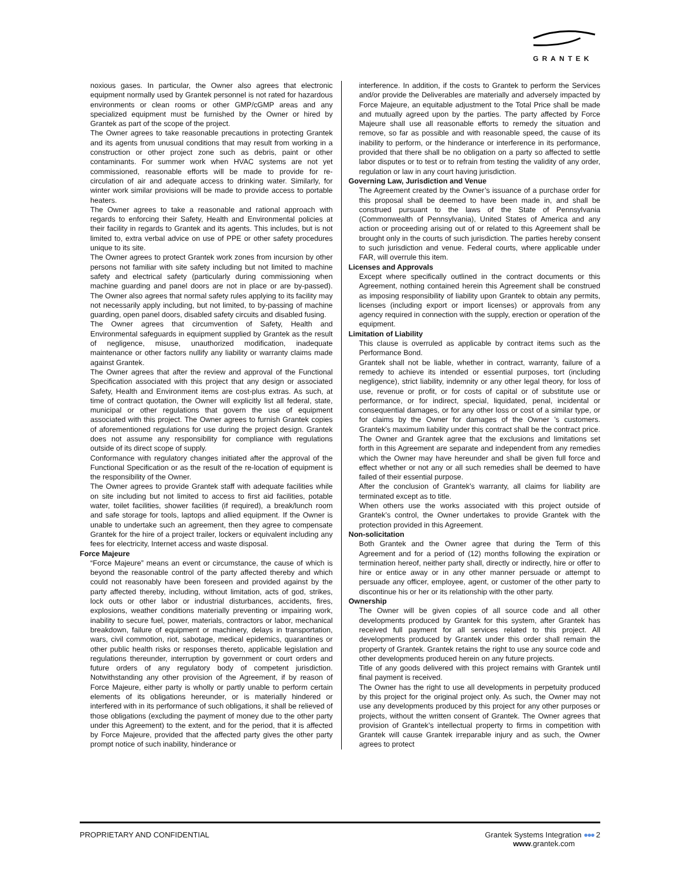GRANTEK
noxious gases. In particular, the Owner also agrees that electronic equipment normally used by Grantek personnel is not rated for hazardous environments or clean rooms or other GMP/cGMP areas and any specialized equipment must be furnished by the Owner or hired by Grantek as part of the scope of the project.
The Owner agrees to take reasonable precautions in protecting Grantek and its agents from unusual conditions that may result from working in a construction or other project zone such as debris, paint or other contaminants. For summer work when HVAC systems are not yet commissioned, reasonable efforts will be made to provide for re-circulation of air and adequate access to drinking water. Similarly, for winter work similar provisions will be made to provide access to portable heaters.
The Owner agrees to take a reasonable and rational approach with regards to enforcing their Safety, Health and Environmental policies at their facility in regards to Grantek and its agents. This includes, but is not limited to, extra verbal advice on use of PPE or other safety procedures unique to its site.
The Owner agrees to protect Grantek work zones from incursion by other persons not familiar with site safety including but not limited to machine safety and electrical safety (particularly during commissioning when machine guarding and panel doors are not in place or are by-passed). The Owner also agrees that normal safety rules applying to its facility may not necessarily apply including, but not limited, to by-passing of machine guarding, open panel doors, disabled safety circuits and disabled fusing.
The Owner agrees that circumvention of Safety, Health and Environmental safeguards in equipment supplied by Grantek as the result of negligence, misuse, unauthorized modification, inadequate maintenance or other factors nullify any liability or warranty claims made against Grantek.
The Owner agrees that after the review and approval of the Functional Specification associated with this project that any design or associated Safety, Health and Environment items are cost-plus extras. As such, at time of contract quotation, the Owner will explicitly list all federal, state, municipal or other regulations that govern the use of equipment associated with this project. The Owner agrees to furnish Grantek copies of aforementioned regulations for use during the project design. Grantek does not assume any responsibility for compliance with regulations outside of its direct scope of supply.
Conformance with regulatory changes initiated after the approval of the Functional Specification or as the result of the re-location of equipment is the responsibility of the Owner.
The Owner agrees to provide Grantek staff with adequate facilities while on site including but not limited to access to first aid facilities, potable water, toilet facilities, shower facilities (if required), a break/lunch room and safe storage for tools, laptops and allied equipment. If the Owner is unable to undertake such an agreement, then they agree to compensate Grantek for the hire of a project trailer, lockers or equivalent including any fees for electricity, Internet access and waste disposal.
Force Majeure
“Force Majeure” means an event or circumstance, the cause of which is beyond the reasonable control of the party affected thereby and which could not reasonably have been foreseen and provided against by the party affected thereby, including, without limitation, acts of god, strikes, lock outs or other labor or industrial disturbances, accidents, fires, explosions, weather conditions materially preventing or impairing work, inability to secure fuel, power, materials, contractors or labor, mechanical breakdown, failure of equipment or machinery, delays in transportation, wars, civil commotion, riot, sabotage, medical epidemics, quarantines or other public health risks or responses thereto, applicable legislation and regulations thereunder, interruption by government or court orders and future orders of any regulatory body of competent jurisdiction. Notwithstanding any other provision of the Agreement, if by reason of Force Majeure, either party is wholly or partly unable to perform certain elements of its obligations hereunder, or is materially hindered or interfered with in its performance of such obligations, it shall be relieved of those obligations (excluding the payment of money due to the other party under this Agreement) to the extent, and for the period, that it is affected by Force Majeure, provided that the affected party gives the other party prompt notice of such inability, hinderance or
interference. In addition, if the costs to Grantek to perform the Services and/or provide the Deliverables are materially and adversely impacted by Force Majeure, an equitable adjustment to the Total Price shall be made and mutually agreed upon by the parties. The party affected by Force Majeure shall use all reasonable efforts to remedy the situation and remove, so far as possible and with reasonable speed, the cause of its inability to perform, or the hinderance or interference in its performance, provided that there shall be no obligation on a party so affected to settle labor disputes or to test or to refrain from testing the validity of any order, regulation or law in any court having jurisdiction.
Governing Law, Jurisdiction and Venue
The Agreement created by the Owner’s issuance of a purchase order for this proposal shall be deemed to have been made in, and shall be construed pursuant to the laws of the State of Pennsylvania (Commonwealth of Pennsylvania), United States of America and any action or proceeding arising out of or related to this Agreement shall be brought only in the courts of such jurisdiction. The parties hereby consent to such jurisdiction and venue. Federal courts, where applicable under FAR, will overrule this item.
Licenses and Approvals
Except where specifically outlined in the contract documents or this Agreement, nothing contained herein this Agreement shall be construed as imposing responsibility of liability upon Grantek to obtain any permits, licenses (including export or import licenses) or approvals from any agency required in connection with the supply, erection or operation of the equipment.
Limitation of Liability
This clause is overruled as applicable by contract items such as the Performance Bond.
Grantek shall not be liable, whether in contract, warranty, failure of a remedy to achieve its intended or essential purposes, tort (including negligence), strict liability, indemnity or any other legal theory, for loss of use, revenue or profit, or for costs of capital or of substitute use or performance, or for indirect, special, liquidated, penal, incidental or consequential damages, or for any other loss or cost of a similar type, or for claims by the Owner for damages of the Owner 's customers. Grantek's maximum liability under this contract shall be the contract price. The Owner and Grantek agree that the exclusions and limitations set forth in this Agreement are separate and independent from any remedies which the Owner may have hereunder and shall be given full force and effect whether or not any or all such remedies shall be deemed to have failed of their essential purpose.
After the conclusion of Grantek’s warranty, all claims for liability are terminated except as to title.
When others use the works associated with this project outside of Grantek’s control, the Owner undertakes to provide Grantek with the protection provided in this Agreement.
Non-solicitation
Both Grantek and the Owner agree that during the Term of this Agreement and for a period of (12) months following the expiration or termination hereof, neither party shall, directly or indirectly, hire or offer to hire or entice away or in any other manner persuade or attempt to persuade any officer, employee, agent, or customer of the other party to discontinue his or her or its relationship with the other party.
Ownership
The Owner will be given copies of all source code and all other developments produced by Grantek for this system, after Grantek has received full payment for all services related to this project. All developments produced by Grantek under this order shall remain the property of Grantek. Grantek retains the right to use any source code and other developments produced herein on any future projects.
Title of any goods delivered with this project remains with Grantek until final payment is received.
The Owner has the right to use all developments in perpetuity produced by this project for the original project only. As such, the Owner may not use any developments produced by this project for any other purposes or projects, without the written consent of Grantek. The Owner agrees that provision of Grantek’s intellectual property to firms in competition with Grantek will cause Grantek irreparable injury and as such, the Owner agrees to protect
PROPRIETARY AND CONFIDENTIAL Grantek Systems Integration ●●● 2
www.grantek.com